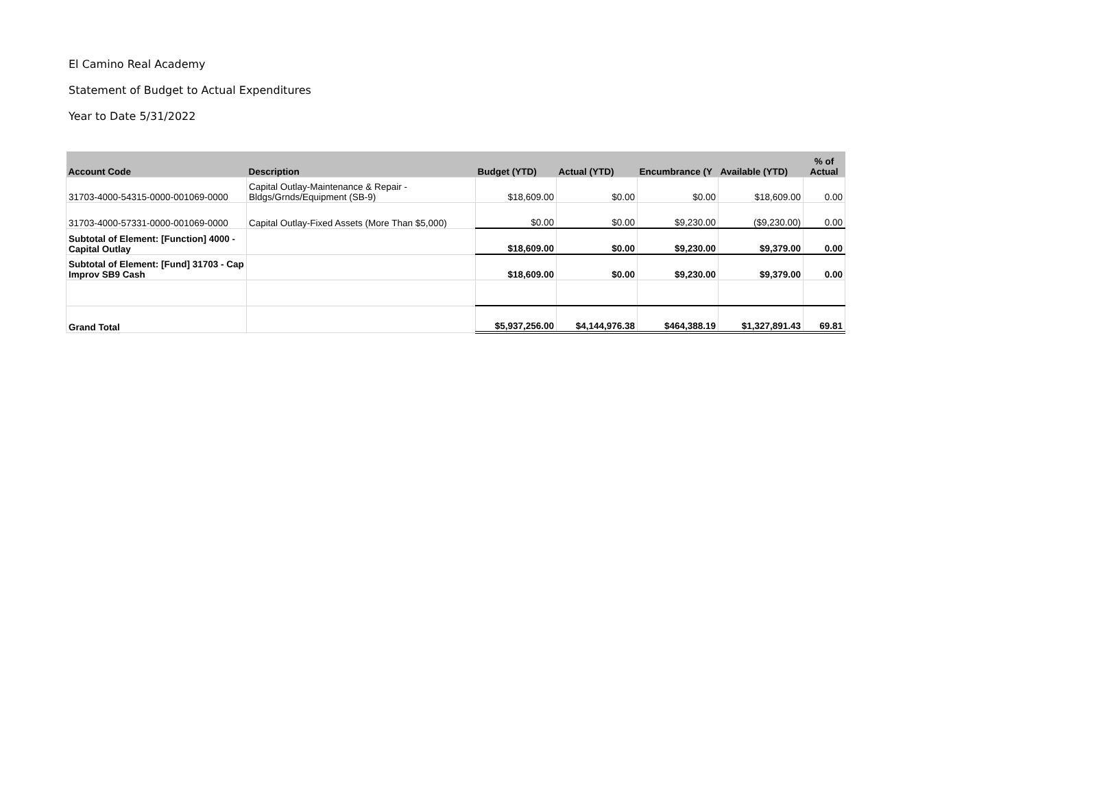El Camino Real Academy
Statement of Budget to Actual Expenditures
Year to Date 5/31/2022
| Account Code | Description | Budget (YTD) | Actual (YTD) | Encumbrance (Y | Available (YTD) | % of Actual |
| --- | --- | --- | --- | --- | --- | --- |
| 31703-4000-54315-0000-001069-0000 | Capital Outlay-Maintenance & Repair - Bldgs/Grnds/Equipment (SB-9) | $18,609.00 | $0.00 | $0.00 | $18,609.00 | 0.00 |
| 31703-4000-57331-0000-001069-0000 | Capital Outlay-Fixed Assets (More Than $5,000) | $0.00 | $0.00 | $9,230.00 | ($9,230.00) | 0.00 |
| Subtotal of Element: [Function] 4000 - Capital Outlay | | $18,609.00 | $0.00 | $9,230.00 | $9,379.00 | 0.00 |
| Subtotal of Element: [Fund] 31703 - Cap Improv SB9 Cash | | $18,609.00 | $0.00 | $9,230.00 | $9,379.00 | 0.00 |
| Grand Total | | $5,937,256.00 | $4,144,976.38 | $464,388.19 | $1,327,891.43 | 69.81 |